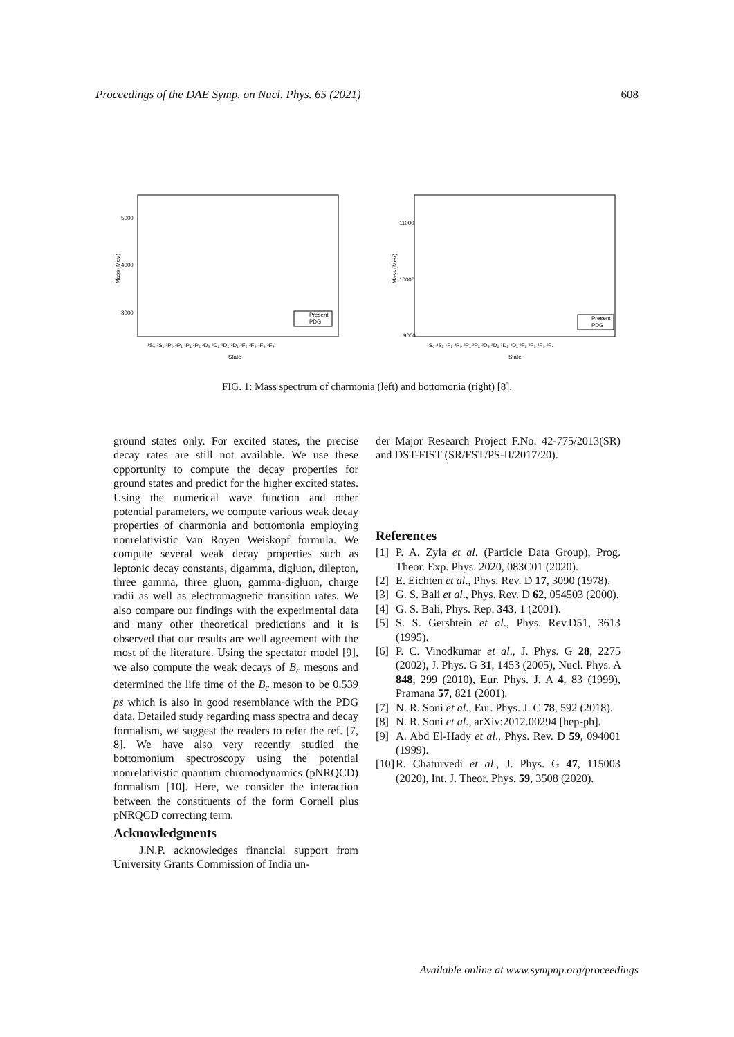Proceedings of the DAE Symp. on Nucl. Phys. 65 (2021) 608
Mass (MeV)
5000
4000
3000
State
Present
PDG
¹S₀ ³S₁ ³P₀ ³P₁ ¹P₁ ³P₂ ³D₃ ³D₂ ¹D₂ ³D₁ ³F₂ ³F₃ ¹F₃ ³F₄
Mass (MeV)
11000
10000
9000
State
Present
PDG
¹S₀ ³S₁ ¹P₁ ³P₀ ³P₁ ³P₂ ³D₃ ³D₂ ¹D₂ ³D₁ ³F₂ ³F₃ ¹F₃ ³F₄
FIG. 1: Mass spectrum of charmonia (left) and bottomonia (right) [8].
ground states only. For excited states, the precise decay rates are still not available. We use these opportunity to compute the decay properties for ground states and predict for the higher excited states. Using the numerical wave function and other potential parameters, we compute various weak decay properties of charmonia and bottomonia employing nonrelativistic Van Royen Weiskopf formula. We compute several weak decay properties such as leptonic decay constants, digamma, digluon, dilepton, three gamma, three gluon, gamma-digluon, charge radii as well as electromagnetic transition rates. We also compare our findings with the experimental data and many other theoretical predictions and it is observed that our results are well agreement with the most of the literature. Using the spectator model [9], we also compute the weak decays of B<sub>c</sub> mesons and determined the life time of the B<sub>c</sub> meson to be 0.539 ps which is also in good resemblance with the PDG data. Detailed study regarding mass spectra and decay formalism, we suggest the readers to refer the ref. [7, 8]. We have also very recently studied the bottomonium spectroscopy using the potential nonrelativistic quantum chromodynamics (pNRQCD) formalism [10]. Here, we consider the interaction between the constituents of the form Cornell plus pNRQCD correcting term.
Acknowledgments
J.N.P. acknowledges financial support from University Grants Commission of India un-
der Major Research Project F.No. 42-775/2013(SR) and DST-FIST (SR/FST/PS-II/2017/20).
References
[1] P. A. Zyla et al. (Particle Data Group), Prog. Theor. Exp. Phys. 2020, 083C01 (2020).
[2] E. Eichten et al., Phys. Rev. D 17, 3090 (1978).
[3] G. S. Bali et al., Phys. Rev. D 62, 054503 (2000).
[4] G. S. Bali, Phys. Rep. 343, 1 (2001).
[5] S. S. Gershtein et al., Phys. Rev.D51, 3613 (1995).
[6] P. C. Vinodkumar et al., J. Phys. G 28, 2275 (2002), J. Phys. G 31, 1453 (2005), Nucl. Phys. A 848, 299 (2010), Eur. Phys. J. A 4, 83 (1999), Pramana 57, 821 (2001).
[7] N. R. Soni et al., Eur. Phys. J. C 78, 592 (2018).
[8] N. R. Soni et al., arXiv:2012.00294 [hep-ph].
[9] A. Abd El-Hady et al., Phys. Rev. D 59, 094001 (1999).
[10] R. Chaturvedi et al., J. Phys. G 47, 115003 (2020), Int. J. Theor. Phys. 59, 3508 (2020).
Available online at www.sympnp.org/proceedings